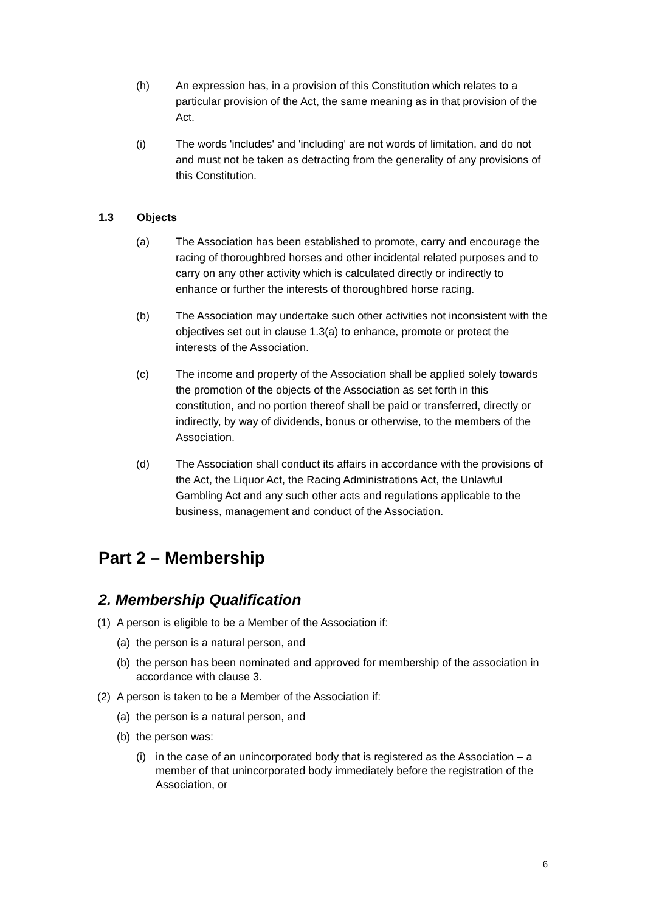(h) An expression has, in a provision of this Constitution which relates to a particular provision of the Act, the same meaning as in that provision of the Act.
(i) The words 'includes' and 'including' are not words of limitation, and do not and must not be taken as detracting from the generality of any provisions of this Constitution.
1.3 Objects
(a) The Association has been established to promote, carry and encourage the racing of thoroughbred horses and other incidental related purposes and to carry on any other activity which is calculated directly or indirectly to enhance or further the interests of thoroughbred horse racing.
(b) The Association may undertake such other activities not inconsistent with the objectives set out in clause 1.3(a) to enhance, promote or protect the interests of the Association.
(c) The income and property of the Association shall be applied solely towards the promotion of the objects of the Association as set forth in this constitution, and no portion thereof shall be paid or transferred, directly or indirectly, by way of dividends, bonus or otherwise, to the members of the Association.
(d) The Association shall conduct its affairs in accordance with the provisions of the Act, the Liquor Act, the Racing Administrations Act, the Unlawful Gambling Act and any such other acts and regulations applicable to the business, management and conduct of the Association.
Part 2 – Membership
2. Membership Qualification
(1)
A person is eligible to be a Member of the Association if:
(a)
the person is a natural person, and
(b)
the person has been nominated and approved for membership of the association in accordance with clause 3.
(2)
A person is taken to be a Member of the Association if:
(a)
the person is a natural person, and
(b)
the person was:
(i)
in the case of an unincorporated body that is registered as the Association – a member of that unincorporated body immediately before the registration of the Association, or
6